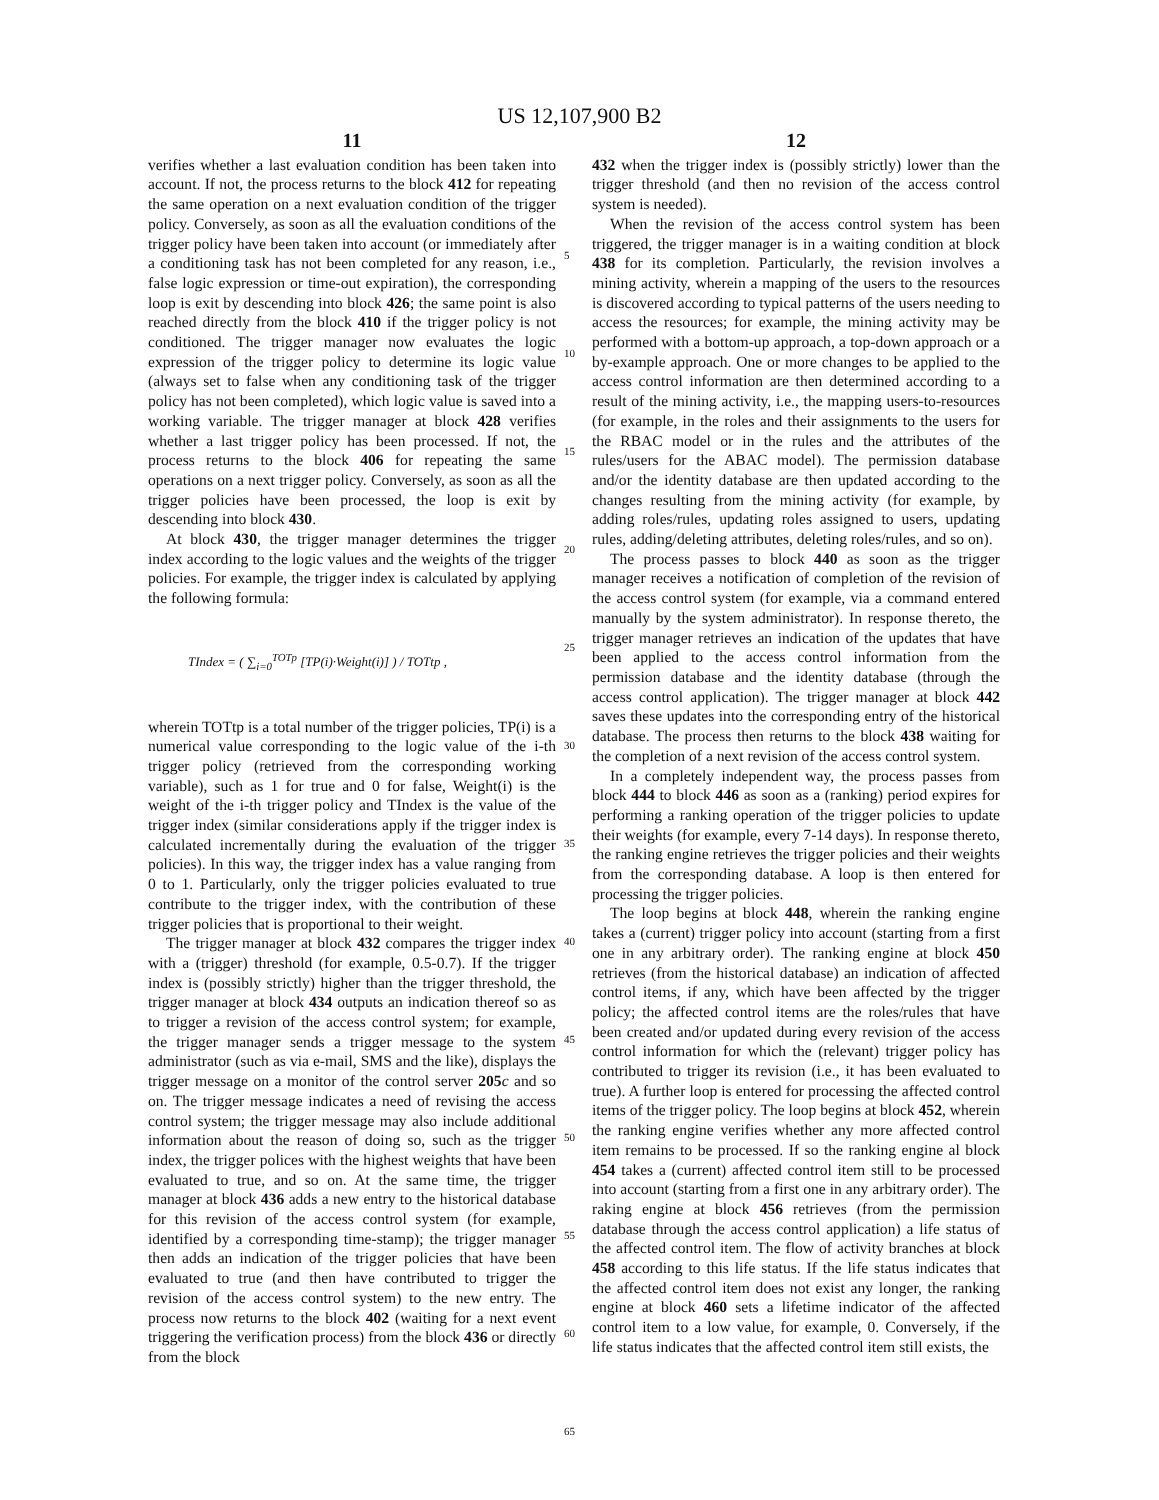US 12,107,900 B2
11
verifies whether a last evaluation condition has been taken into account. If not, the process returns to the block 412 for repeating the same operation on a next evaluation condition of the trigger policy. Conversely, as soon as all the evaluation conditions of the trigger policy have been taken into account (or immediately after a conditioning task has not been completed for any reason, i.e., false logic expression or time-out expiration), the corresponding loop is exit by descending into block 426; the same point is also reached directly from the block 410 if the trigger policy is not conditioned. The trigger manager now evaluates the logic expression of the trigger policy to determine its logic value (always set to false when any conditioning task of the trigger policy has not been completed), which logic value is saved into a working variable. The trigger manager at block 428 verifies whether a last trigger policy has been processed. If not, the process returns to the block 406 for repeating the same operations on a next trigger policy. Conversely, as soon as all the trigger policies have been processed, the loop is exit by descending into block 430.
At block 430, the trigger manager determines the trigger index according to the logic values and the weights of the trigger policies. For example, the trigger index is calculated by applying the following formula:
TIndex = ( ∑<sub>i=0</sub><sup>TOTp</sup> [TP(i)·Weight(i)] ) / TOTtp ,
wherein TOTtp is a total number of the trigger policies, TP(i) is a numerical value corresponding to the logic value of the i-th trigger policy (retrieved from the corresponding working variable), such as 1 for true and 0 for false, Weight(i) is the weight of the i-th trigger policy and TIndex is the value of the trigger index (similar considerations apply if the trigger index is calculated incrementally during the evaluation of the trigger policies). In this way, the trigger index has a value ranging from 0 to 1. Particularly, only the trigger policies evaluated to true contribute to the trigger index, with the contribution of these trigger policies that is proportional to their weight.
The trigger manager at block 432 compares the trigger index with a (trigger) threshold (for example, 0.5-0.7). If the trigger index is (possibly strictly) higher than the trigger threshold, the trigger manager at block 434 outputs an indication thereof so as to trigger a revision of the access control system; for example, the trigger manager sends a trigger message to the system administrator (such as via e-mail, SMS and the like), displays the trigger message on a monitor of the control server 205 c and so on. The trigger message indicates a need of revising the access control system; the trigger message may also include additional information about the reason of doing so, such as the trigger index, the trigger polices with the highest weights that have been evaluated to true, and so on. At the same time, the trigger manager at block 436 adds a new entry to the historical database for this revision of the access control system (for example, identified by a corresponding time-stamp); the trigger manager then adds an indication of the trigger policies that have been evaluated to true (and then have contributed to trigger the revision of the access control system) to the new entry. The process now returns to the block 402 (waiting for a next event triggering the verification process) from the block 436 or directly from the block
5
10
15
20
25
30
35
40
45
50
55
60
65
12
432 when the trigger index is (possibly strictly) lower than the trigger threshold (and then no revision of the access control system is needed).
When the revision of the access control system has been triggered, the trigger manager is in a waiting condition at block 438 for its completion. Particularly, the revision involves a mining activity, wherein a mapping of the users to the resources is discovered according to typical patterns of the users needing to access the resources; for example, the mining activity may be performed with a bottom-up approach, a top-down approach or a by-example approach. One or more changes to be applied to the access control information are then determined according to a result of the mining activity, i.e., the mapping users-to-resources (for example, in the roles and their assignments to the users for the RBAC model or in the rules and the attributes of the rules/users for the ABAC model). The permission database and/or the identity database are then updated according to the changes resulting from the mining activity (for example, by adding roles/rules, updating roles assigned to users, updating rules, adding/deleting attributes, deleting roles/rules, and so on).
The process passes to block 440 as soon as the trigger manager receives a notification of completion of the revision of the access control system (for example, via a command entered manually by the system administrator). In response thereto, the trigger manager retrieves an indication of the updates that have been applied to the access control information from the permission database and the identity database (through the access control application). The trigger manager at block 442 saves these updates into the corresponding entry of the historical database. The process then returns to the block 438 waiting for the completion of a next revision of the access control system.
In a completely independent way, the process passes from block 444 to block 446 as soon as a (ranking) period expires for performing a ranking operation of the trigger policies to update their weights (for example, every 7-14 days). In response thereto, the ranking engine retrieves the trigger policies and their weights from the corresponding database. A loop is then entered for processing the trigger policies.
The loop begins at block 448, wherein the ranking engine takes a (current) trigger policy into account (starting from a first one in any arbitrary order). The ranking engine at block 450 retrieves (from the historical database) an indication of affected control items, if any, which have been affected by the trigger policy; the affected control items are the roles/rules that have been created and/or updated during every revision of the access control information for which the (relevant) trigger policy has contributed to trigger its revision (i.e., it has been evaluated to true). A further loop is entered for processing the affected control items of the trigger policy. The loop begins at block 452, wherein the ranking engine verifies whether any more affected control item remains to be processed. If so the ranking engine al block 454 takes a (current) affected control item still to be processed into account (starting from a first one in any arbitrary order). The raking engine at block 456 retrieves (from the permission database through the access control application) a life status of the affected control item. The flow of activity branches at block 458 according to this life status. If the life status indicates that the affected control item does not exist any longer, the ranking engine at block 460 sets a lifetime indicator of the affected control item to a low value, for example, 0. Conversely, if the life status indicates that the affected control item still exists, the